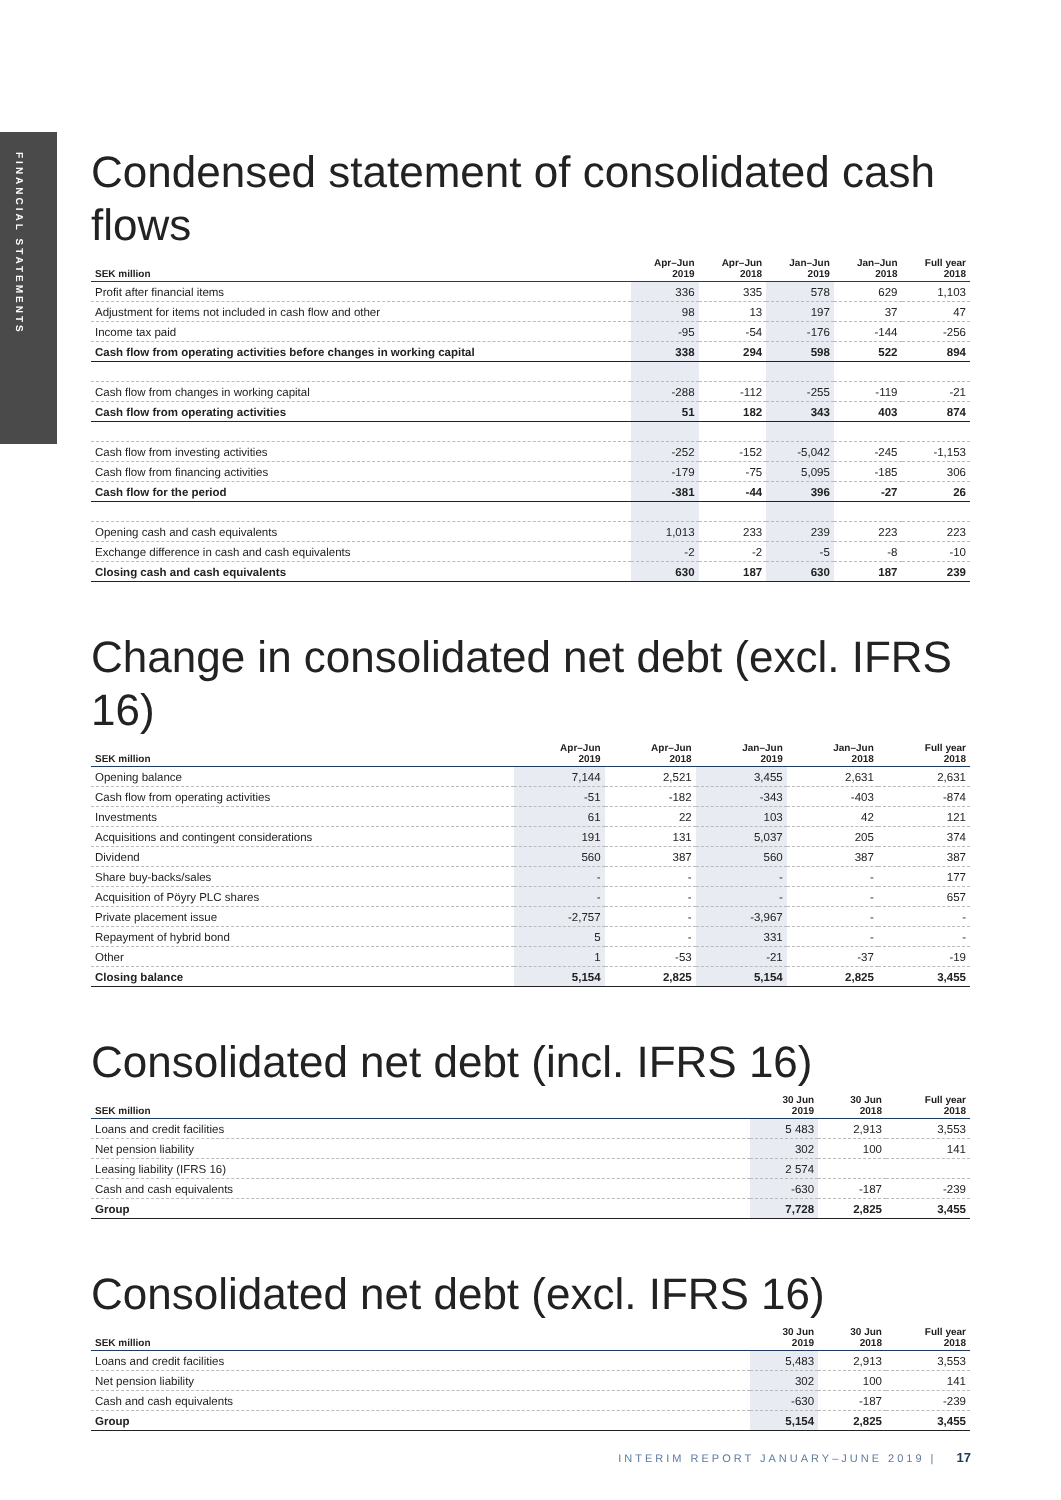FINANCIAL STATEMENTS
Condensed statement of consolidated cash flows
| SEK million | Apr–Jun 2019 | Apr–Jun 2018 | Jan–Jun 2019 | Jan–Jun 2018 | Full year 2018 |
| --- | --- | --- | --- | --- | --- |
| Profit after financial items | 336 | 335 | 578 | 629 | 1,103 |
| Adjustment for items not included in cash flow and other | 98 | 13 | 197 | 37 | 47 |
| Income tax paid | -95 | -54 | -176 | -144 | -256 |
| Cash flow from operating activities before changes in working capital | 338 | 294 | 598 | 522 | 894 |
| Cash flow from changes in working capital | -288 | -112 | -255 | -119 | -21 |
| Cash flow from operating activities | 51 | 182 | 343 | 403 | 874 |
| Cash flow from investing activities | -252 | -152 | -5,042 | -245 | -1,153 |
| Cash flow from financing activities | -179 | -75 | 5,095 | -185 | 306 |
| Cash flow for the period | -381 | -44 | 396 | -27 | 26 |
| Opening cash and cash equivalents | 1,013 | 233 | 239 | 223 | 223 |
| Exchange difference in cash and cash equivalents | -2 | -2 | -5 | -8 | -10 |
| Closing cash and cash equivalents | 630 | 187 | 630 | 187 | 239 |
Change in consolidated net debt (excl. IFRS 16)
| SEK million | Apr–Jun 2019 | Apr–Jun 2018 | Jan–Jun 2019 | Jan–Jun 2018 | Full year 2018 |
| --- | --- | --- | --- | --- | --- |
| Opening balance | 7,144 | 2,521 | 3,455 | 2,631 | 2,631 |
| Cash flow from operating activities | -51 | -182 | -343 | -403 | -874 |
| Investments | 61 | 22 | 103 | 42 | 121 |
| Acquisitions and contingent considerations | 191 | 131 | 5,037 | 205 | 374 |
| Dividend | 560 | 387 | 560 | 387 | 387 |
| Share buy-backs/sales | - | - | - | - | 177 |
| Acquisition of Pöyry PLC shares | - | - | - | - | 657 |
| Private placement issue | -2,757 | - | -3,967 | - | - |
| Repayment of hybrid bond | 5 | - | 331 | - | - |
| Other | 1 | -53 | -21 | -37 | -19 |
| Closing balance | 5,154 | 2,825 | 5,154 | 2,825 | 3,455 |
Consolidated net debt (incl. IFRS 16)
| SEK million | 30 Jun 2019 | 30 Jun 2018 | Full year 2018 |
| --- | --- | --- | --- |
| Loans and credit facilities | 5 483 | 2,913 | 3,553 |
| Net pension liability | 302 | 100 | 141 |
| Leasing liability (IFRS 16) | 2 574 | | |
| Cash and cash equivalents | -630 | -187 | -239 |
| Group | 7,728 | 2,825 | 3,455 |
Consolidated net debt (excl. IFRS 16)
| SEK million | 30 Jun 2019 | 30 Jun 2018 | Full year 2018 |
| --- | --- | --- | --- |
| Loans and credit facilities | 5,483 | 2,913 | 3,553 |
| Net pension liability | 302 | 100 | 141 |
| Cash and cash equivalents | -630 | -187 | -239 |
| Group | 5,154 | 2,825 | 3,455 |
INTERIM REPORT JANUARY–JUNE 2019 | 17